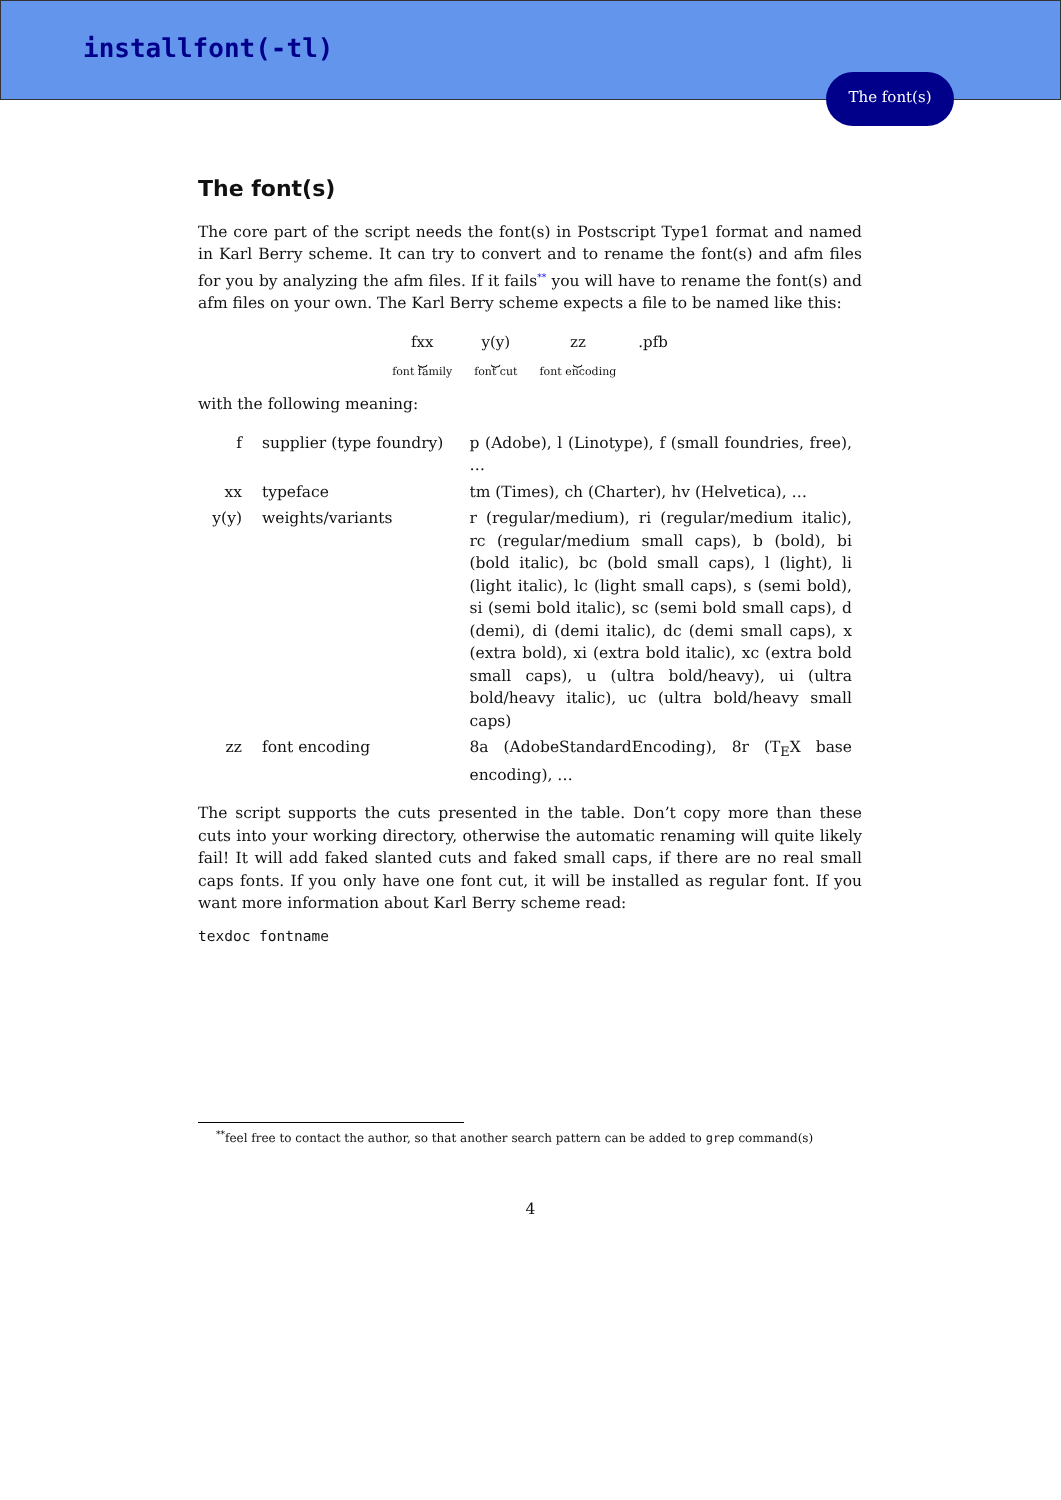installfont(-tl)
The font(s)
The font(s)
The core part of the script needs the font(s) in Postscript Type1 format and named in Karl Berry scheme. It can try to convert and to rename the font(s) and afm files for you by analyzing the afm files. If it fails<sup>**</sup> you will have to rename the font(s) and afm files on your own. The Karl Berry scheme expects a file to be named like this:
fxx
⏟
font family
y(y)
⏟
font cut
zz
⏟
font encoding
.pfb
with the following meaning:
| f | supplier (type foundry) | p (Adobe), l (Linotype), f (small foundries, free), … |
| xx | typeface | tm (Times), ch (Charter), hv (Helvetica), … |
| y(y) | weights/variants | r (regular/medium), ri (regular/medium italic), rc (regular/medium small caps), b (bold), bi (bold italic), bc (bold small caps), l (light), li (light italic), lc (light small caps), s (semi bold), si (semi bold italic), sc (semi bold small caps), d (demi), di (demi italic), dc (demi small caps), x (extra bold), xi (extra bold italic), xc (extra bold small caps), u (ultra bold/heavy), ui (ultra bold/heavy italic), uc (ultra bold/heavy small caps) |
| zz | font encoding | 8a (AdobeStandardEncoding), 8r (T<sub>E</sub>X base encoding), … |
The script supports the cuts presented in the table. Don’t copy more than these cuts into your working directory, otherwise the automatic renaming will quite likely fail! It will add faked slanted cuts and faked small caps, if there are no real small caps fonts. If you only have one font cut, it will be installed as regular font. If you want more information about Karl Berry scheme read:
texdoc fontname
<sup>**</sup> feel free to contact the author, so that another search pattern can be added to grep command(s)
4